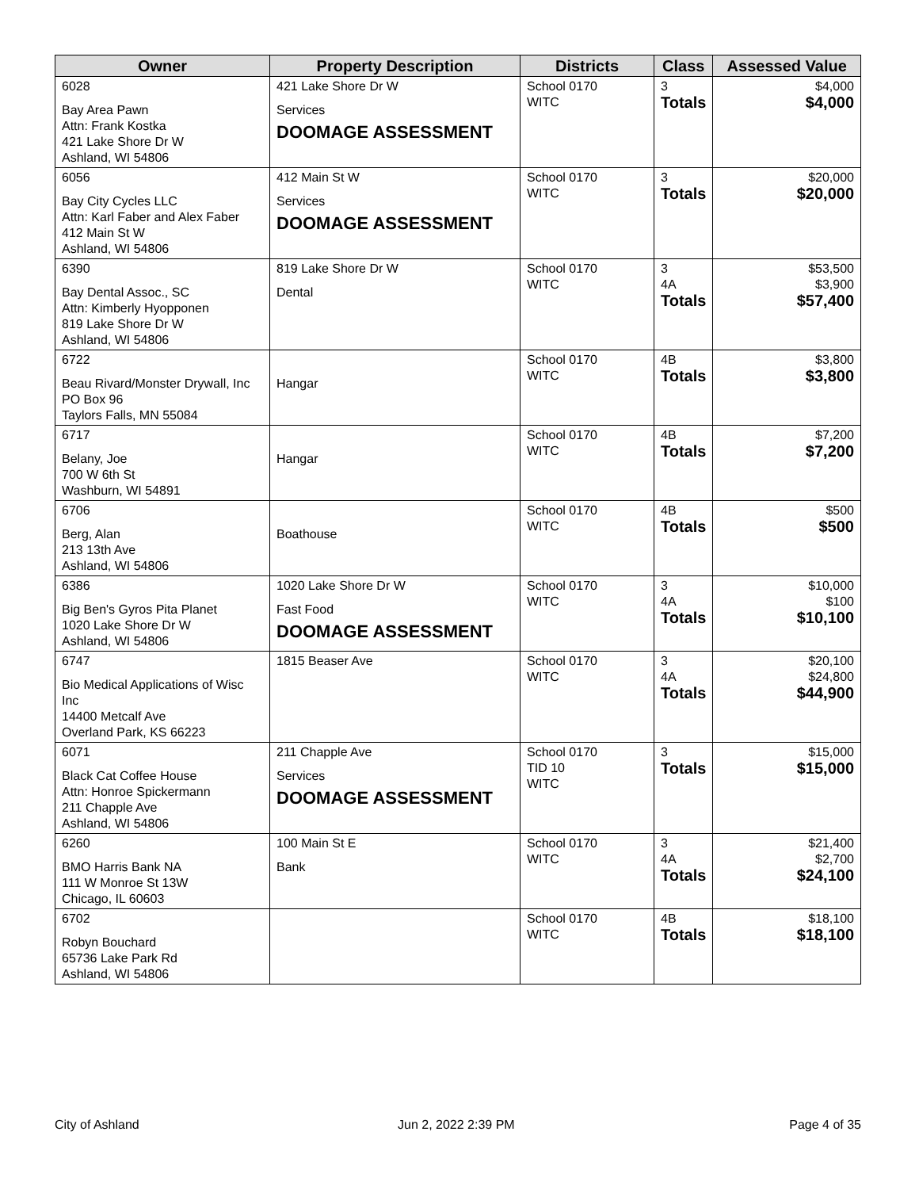| Owner | Property Description | Districts | Class | Assessed Value |
| --- | --- | --- | --- | --- |
| 6028 Bay Area Pawn Attn: Frank Kostka 421 Lake Shore Dr W Ashland, WI 54806 | 421 Lake Shore Dr W Services DOOMAGE ASSESSMENT | School 0170 WITC | 3 Totals | $4,000 $4,000 |
| 6056 Bay City Cycles LLC Attn: Karl Faber and Alex Faber 412 Main St W Ashland, WI 54806 | 412 Main St W Services DOOMAGE ASSESSMENT | School 0170 WITC | 3 Totals | $20,000 $20,000 |
| 6390 Bay Dental Assoc., SC Attn: Kimberly Hyopponen 819 Lake Shore Dr W Ashland, WI 54806 | 819 Lake Shore Dr W Dental | School 0170 WITC | 3 4A Totals | $53,500 $3,900 $57,400 |
| 6722 Beau Rivard/Monster Drywall, Inc PO Box 96 Taylors Falls, MN 55084 | Hangar | School 0170 WITC | 4B Totals | $3,800 $3,800 |
| 6717 Belany, Joe 700 W 6th St Washburn, WI 54891 | Hangar | School 0170 WITC | 4B Totals | $7,200 $7,200 |
| 6706 Berg, Alan 213 13th Ave Ashland, WI 54806 | Boathouse | School 0170 WITC | 4B Totals | $500 $500 |
| 6386 Big Ben's Gyros Pita Planet 1020 Lake Shore Dr W Ashland, WI 54806 | 1020 Lake Shore Dr W Fast Food DOOMAGE ASSESSMENT | School 0170 WITC | 3 4A Totals | $10,000 $100 $10,100 |
| 6747 Bio Medical Applications of Wisc Inc 14400 Metcalf Ave Overland Park, KS 66223 | 1815 Beaser Ave | School 0170 WITC | 3 4A Totals | $20,100 $24,800 $44,900 |
| 6071 Black Cat Coffee House Attn: Honroe Spickermann 211 Chapple Ave Ashland, WI 54806 | 211 Chapple Ave Services DOOMAGE ASSESSMENT | School 0170 TID 10 WITC | 3 Totals | $15,000 $15,000 |
| 6260 BMO Harris Bank NA 111 W Monroe St 13W Chicago, IL 60603 | 100 Main St E Bank | School 0170 WITC | 3 4A Totals | $21,400 $2,700 $24,100 |
| 6702 Robyn Bouchard 65736 Lake Park Rd Ashland, WI 54806 | | School 0170 WITC | 4B Totals | $18,100 $18,100 |
City of Ashland Jun 2, 2022 2:39 PM Page 4 of 35